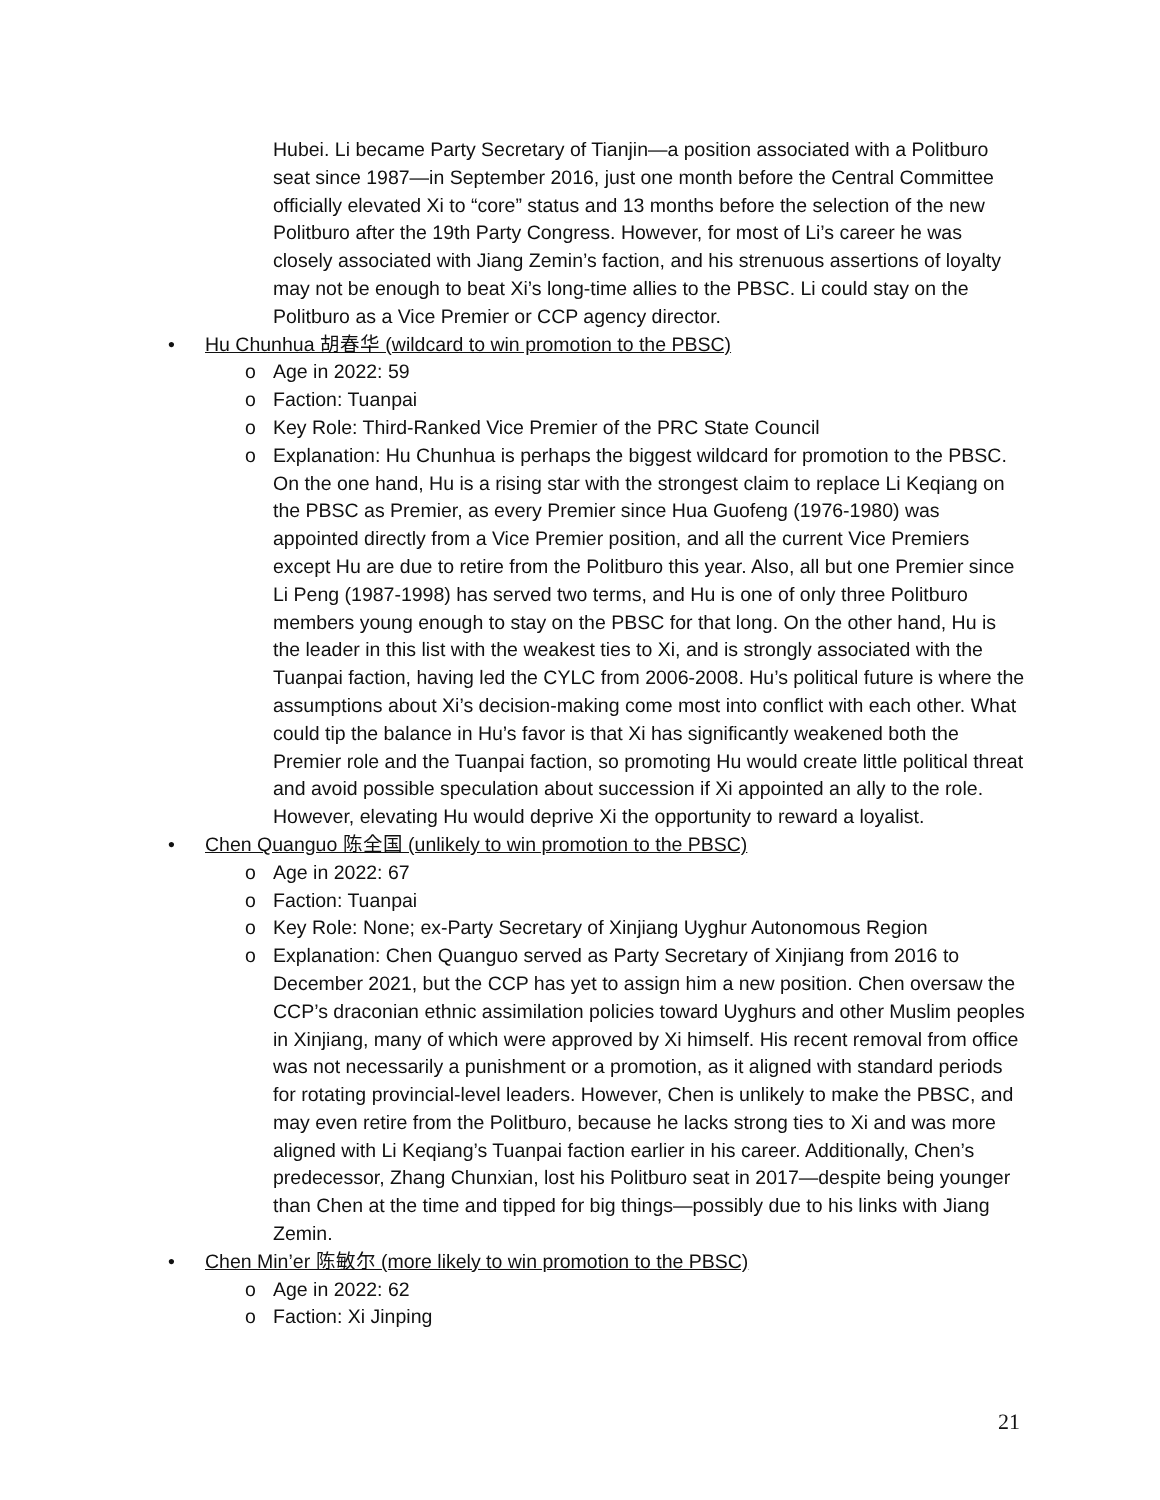Hubei. Li became Party Secretary of Tianjin—a position associated with a Politburo seat since 1987—in September 2016, just one month before the Central Committee officially elevated Xi to “core” status and 13 months before the selection of the new Politburo after the 19th Party Congress. However, for most of Li’s career he was closely associated with Jiang Zemin’s faction, and his strenuous assertions of loyalty may not be enough to beat Xi’s long-time allies to the PBSC. Li could stay on the Politburo as a Vice Premier or CCP agency director.
• Hu Chunhua 胡春华 (wildcard to win promotion to the PBSC)
o Age in 2022: 59
o Faction: Tuanpai
o Key Role: Third-Ranked Vice Premier of the PRC State Council
o Explanation: Hu Chunhua is perhaps the biggest wildcard for promotion to the PBSC. On the one hand, Hu is a rising star with the strongest claim to replace Li Keqiang on the PBSC as Premier, as every Premier since Hua Guofeng (1976-1980) was appointed directly from a Vice Premier position, and all the current Vice Premiers except Hu are due to retire from the Politburo this year. Also, all but one Premier since Li Peng (1987-1998) has served two terms, and Hu is one of only three Politburo members young enough to stay on the PBSC for that long. On the other hand, Hu is the leader in this list with the weakest ties to Xi, and is strongly associated with the Tuanpai faction, having led the CYLC from 2006-2008. Hu’s political future is where the assumptions about Xi’s decision-making come most into conflict with each other. What could tip the balance in Hu’s favor is that Xi has significantly weakened both the Premier role and the Tuanpai faction, so promoting Hu would create little political threat and avoid possible speculation about succession if Xi appointed an ally to the role. However, elevating Hu would deprive Xi the opportunity to reward a loyalist.
• Chen Quanguo 陈全国 (unlikely to win promotion to the PBSC)
o Age in 2022: 67
o Faction: Tuanpai
o Key Role: None; ex-Party Secretary of Xinjiang Uyghur Autonomous Region
o Explanation: Chen Quanguo served as Party Secretary of Xinjiang from 2016 to December 2021, but the CCP has yet to assign him a new position. Chen oversaw the CCP’s draconian ethnic assimilation policies toward Uyghurs and other Muslim peoples in Xinjiang, many of which were approved by Xi himself. His recent removal from office was not necessarily a punishment or a promotion, as it aligned with standard periods for rotating provincial-level leaders. However, Chen is unlikely to make the PBSC, and may even retire from the Politburo, because he lacks strong ties to Xi and was more aligned with Li Keqiang’s Tuanpai faction earlier in his career. Additionally, Chen’s predecessor, Zhang Chunxian, lost his Politburo seat in 2017—despite being younger than Chen at the time and tipped for big things—possibly due to his links with Jiang Zemin.
• Chen Min’er 陈敏尔 (more likely to win promotion to the PBSC)
o Age in 2022: 62
o Faction: Xi Jinping
21